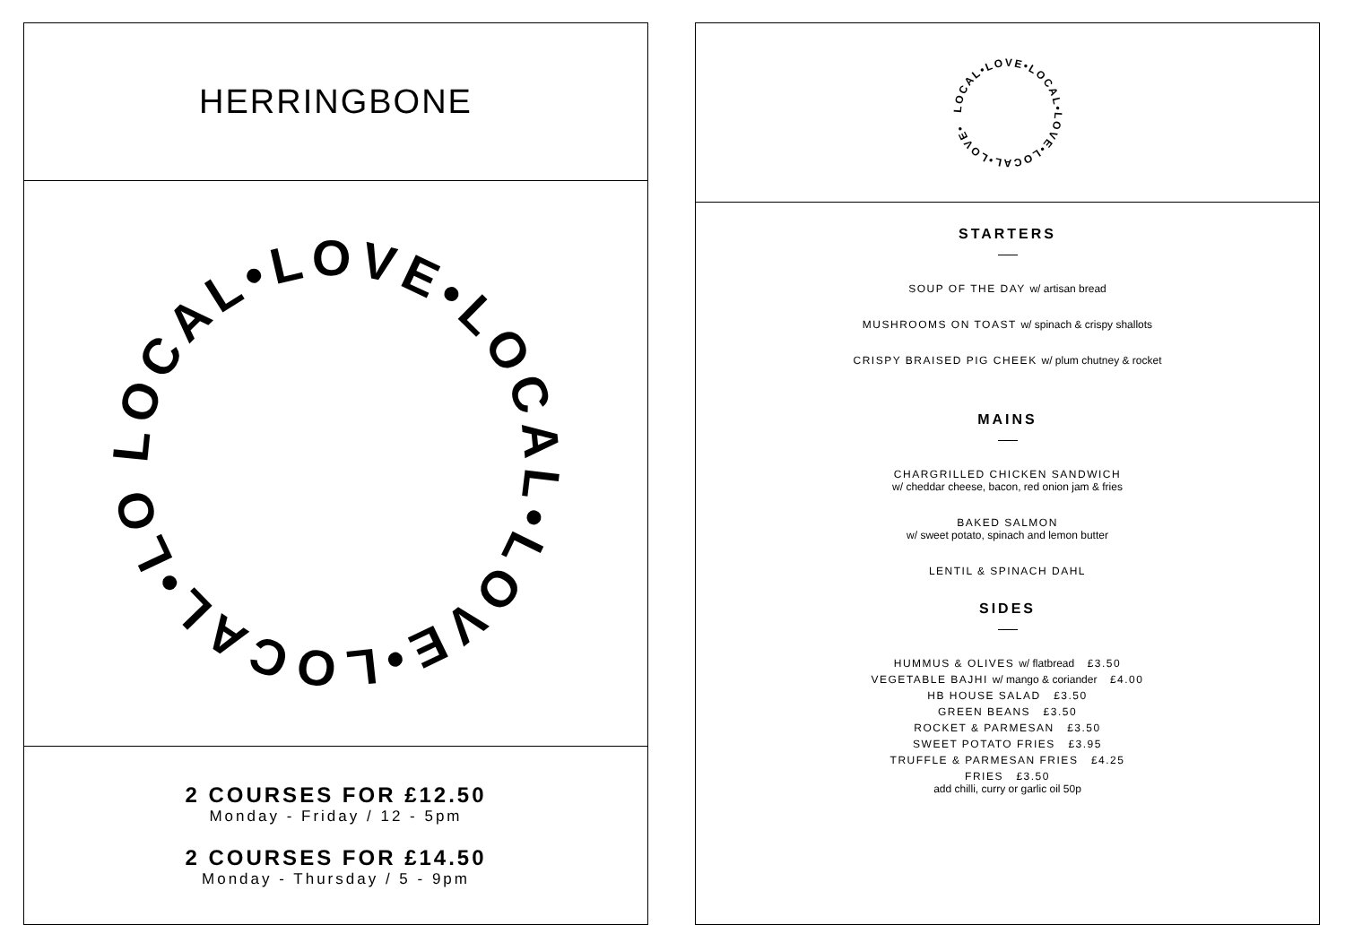HERRINGBONE
LOCAL•LOVE•LOCAL•LOVE•LOCAL•LOVE•
2 COURSES FOR £12.50
Monday - Friday / 12 - 5pm
2 COURSES FOR £14.50
Monday - Thursday / 5 - 9pm
LOCAL•LOVE•LOCAL•LOVE•LOCAL•LOVE•
STARTERS
SOUP OF THE DAY w/ artisan bread
MUSHROOMS ON TOAST w/ spinach & crispy shallots
CRISPY BRAISED PIG CHEEK w/ plum chutney & rocket
MAINS
CHARGRILLED CHICKEN SANDWICH
w/ cheddar cheese, bacon, red onion jam & fries
BAKED SALMON
w/ sweet potato, spinach and lemon butter
LENTIL & SPINACH DAHL
SIDES
HUMMUS & OLIVES w/ flatbread £3.50
VEGETABLE BAJHI w/ mango & coriander £4.00
HB HOUSE SALAD £3.50
GREEN BEANS £3.50
ROCKET & PARMESAN £3.50
SWEET POTATO FRIES £3.95
TRUFFLE & PARMESAN FRIES £4.25
FRIES £3.50
add chilli, curry or garlic oil 50p